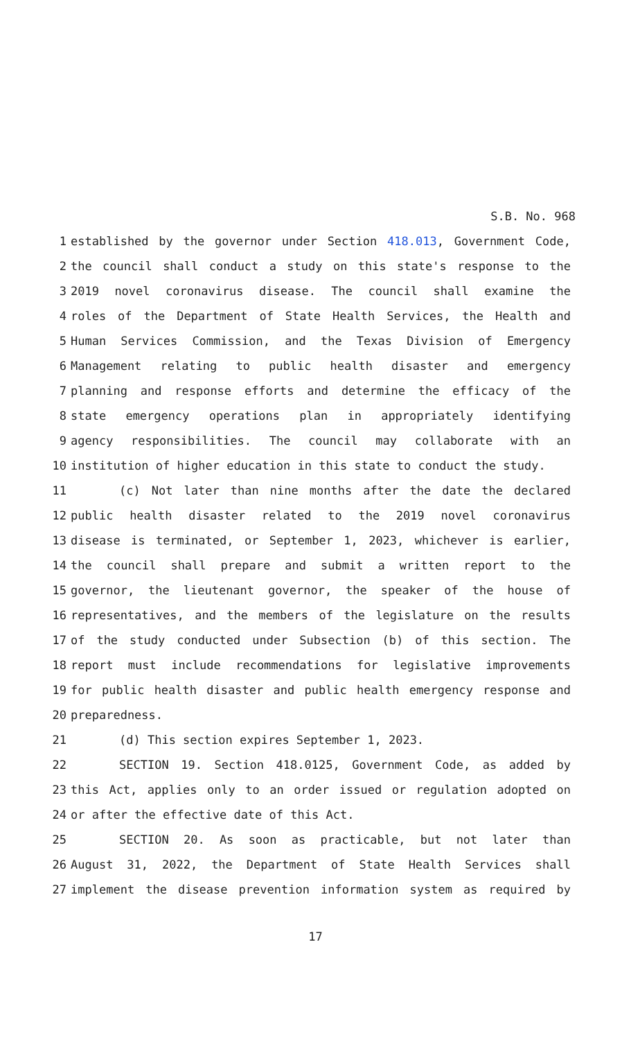S.B. No. 968
1 established by the governor under Section 418.013, Government Code,
2 the council shall conduct a study on this state's response to the
3 2019 novel coronavirus disease. The council shall examine the
4 roles of the Department of State Health Services, the Health and
5 Human Services Commission, and the Texas Division of Emergency
6 Management relating to public health disaster and emergency
7 planning and response efforts and determine the efficacy of the
8 state emergency operations plan in appropriately identifying
9 agency responsibilities. The council may collaborate with an
10 institution of higher education in this state to conduct the study.
11 (c) Not later than nine months after the date the declared
12 public health disaster related to the 2019 novel coronavirus
13 disease is terminated, or September 1, 2023, whichever is earlier,
14 the council shall prepare and submit a written report to the
15 governor, the lieutenant governor, the speaker of the house of
16 representatives, and the members of the legislature on the results
17 of the study conducted under Subsection (b) of this section. The
18 report must include recommendations for legislative improvements
19 for public health disaster and public health emergency response and
20 preparedness.
21 (d) This section expires September 1, 2023.
22 SECTION 19. Section 418.0125, Government Code, as added by
23 this Act, applies only to an order issued or regulation adopted on
24 or after the effective date of this Act.
25 SECTION 20. As soon as practicable, but not later than
26 August 31, 2022, the Department of State Health Services shall
27 implement the disease prevention information system as required by
17